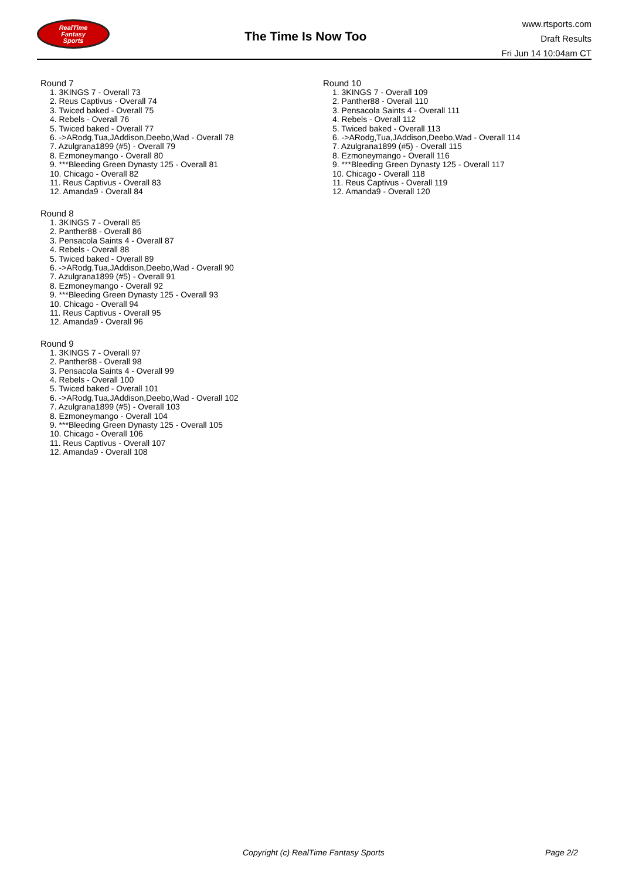RealTime
Fantasy
Sports
The Time Is Now Too
www.rtsports.com
Draft Results
Fri Jun 14 10:04am CT
Round 7
1. 3KINGS 7 - Overall 73
2. Reus Captivus - Overall 74
3. Twiced baked - Overall 75
4. Rebels - Overall 76
5. Twiced baked - Overall 77
6. ->ARodg,Tua,JAddison,Deebo,Wad - Overall 78
7. Azulgrana1899 (#5) - Overall 79
8. Ezmoneymango - Overall 80
9. ***Bleeding Green Dynasty 125 - Overall 81
10. Chicago - Overall 82
11. Reus Captivus - Overall 83
12. Amanda9 - Overall 84
Round 8
1. 3KINGS 7 - Overall 85
2. Panther88 - Overall 86
3. Pensacola Saints 4 - Overall 87
4. Rebels - Overall 88
5. Twiced baked - Overall 89
6. ->ARodg,Tua,JAddison,Deebo,Wad - Overall 90
7. Azulgrana1899 (#5) - Overall 91
8. Ezmoneymango - Overall 92
9. ***Bleeding Green Dynasty 125 - Overall 93
10. Chicago - Overall 94
11. Reus Captivus - Overall 95
12. Amanda9 - Overall 96
Round 9
1. 3KINGS 7 - Overall 97
2. Panther88 - Overall 98
3. Pensacola Saints 4 - Overall 99
4. Rebels - Overall 100
5. Twiced baked - Overall 101
6. ->ARodg,Tua,JAddison,Deebo,Wad - Overall 102
7. Azulgrana1899 (#5) - Overall 103
8. Ezmoneymango - Overall 104
9. ***Bleeding Green Dynasty 125 - Overall 105
10. Chicago - Overall 106
11. Reus Captivus - Overall 107
12. Amanda9 - Overall 108
Round 10
1. 3KINGS 7 - Overall 109
2. Panther88 - Overall 110
3. Pensacola Saints 4 - Overall 111
4. Rebels - Overall 112
5. Twiced baked - Overall 113
6. ->ARodg,Tua,JAddison,Deebo,Wad - Overall 114
7. Azulgrana1899 (#5) - Overall 115
8. Ezmoneymango - Overall 116
9. ***Bleeding Green Dynasty 125 - Overall 117
10. Chicago - Overall 118
11. Reus Captivus - Overall 119
12. Amanda9 - Overall 120
Copyright (c) RealTime Fantasy Sports Page 2/2